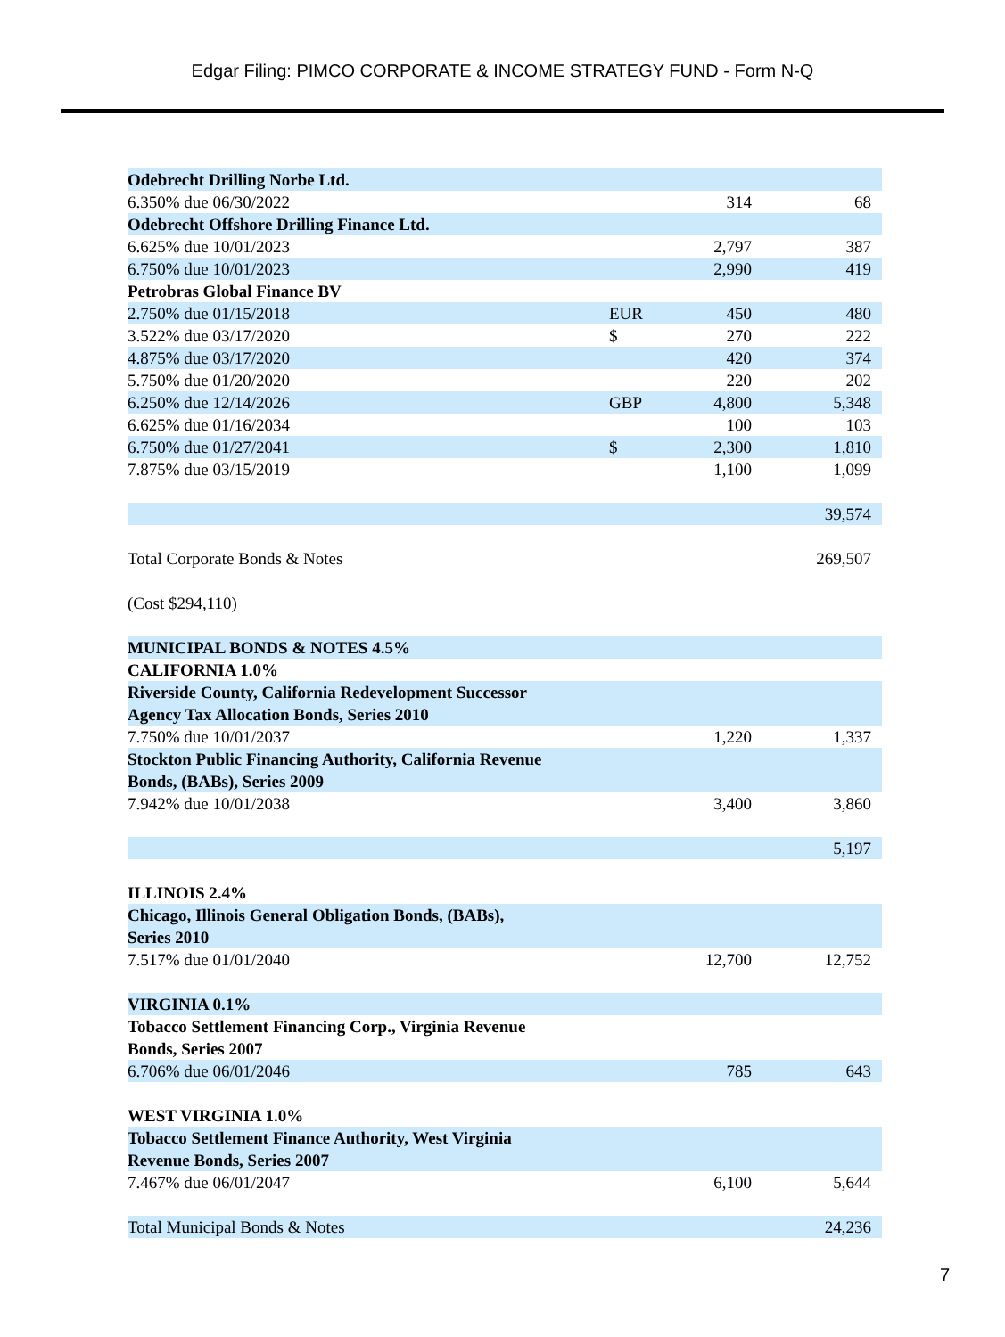Edgar Filing: PIMCO CORPORATE & INCOME STRATEGY FUND - Form N-Q
| Odebrecht Drilling Norbe Ltd. | | | |
| 6.350% due 06/30/2022 | | 314 | 68 |
| Odebrecht Offshore Drilling Finance Ltd. | | | |
| 6.625% due 10/01/2023 | | 2,797 | 387 |
| 6.750% due 10/01/2023 | | 2,990 | 419 |
| Petrobras Global Finance BV | | | |
| 2.750% due 01/15/2018 | EUR | 450 | 480 |
| 3.522% due 03/17/2020 | $ | 270 | 222 |
| 4.875% due 03/17/2020 | | 420 | 374 |
| 5.750% due 01/20/2020 | | 220 | 202 |
| 6.250% due 12/14/2026 | GBP | 4,800 | 5,348 |
| 6.625% due 01/16/2034 | | 100 | 103 |
| 6.750% due 01/27/2041 | $ | 2,300 | 1,810 |
| 7.875% due 03/15/2019 | | 1,100 | 1,099 |
| | | | 39,574 |
| Total Corporate Bonds & Notes | | | 269,507 |
| (Cost $294,110) | | | |
| MUNICIPAL BONDS & NOTES 4.5% | | | |
| CALIFORNIA 1.0% | | | |
| Riverside County, California Redevelopment Successor Agency Tax Allocation Bonds, Series 2010 | | | |
| 7.750% due 10/01/2037 | | 1,220 | 1,337 |
| Stockton Public Financing Authority, California Revenue Bonds, (BABs), Series 2009 | | | |
| 7.942% due 10/01/2038 | | 3,400 | 3,860 |
| | | | 5,197 |
| ILLINOIS 2.4% | | | |
| Chicago, Illinois General Obligation Bonds, (BABs), Series 2010 | | | |
| 7.517% due 01/01/2040 | | 12,700 | 12,752 |
| VIRGINIA 0.1% | | | |
| Tobacco Settlement Financing Corp., Virginia Revenue Bonds, Series 2007 | | | |
| 6.706% due 06/01/2046 | | 785 | 643 |
| WEST VIRGINIA 1.0% | | | |
| Tobacco Settlement Finance Authority, West Virginia Revenue Bonds, Series 2007 | | | |
| 7.467% due 06/01/2047 | | 6,100 | 5,644 |
| Total Municipal Bonds & Notes | | | 24,236 |
7